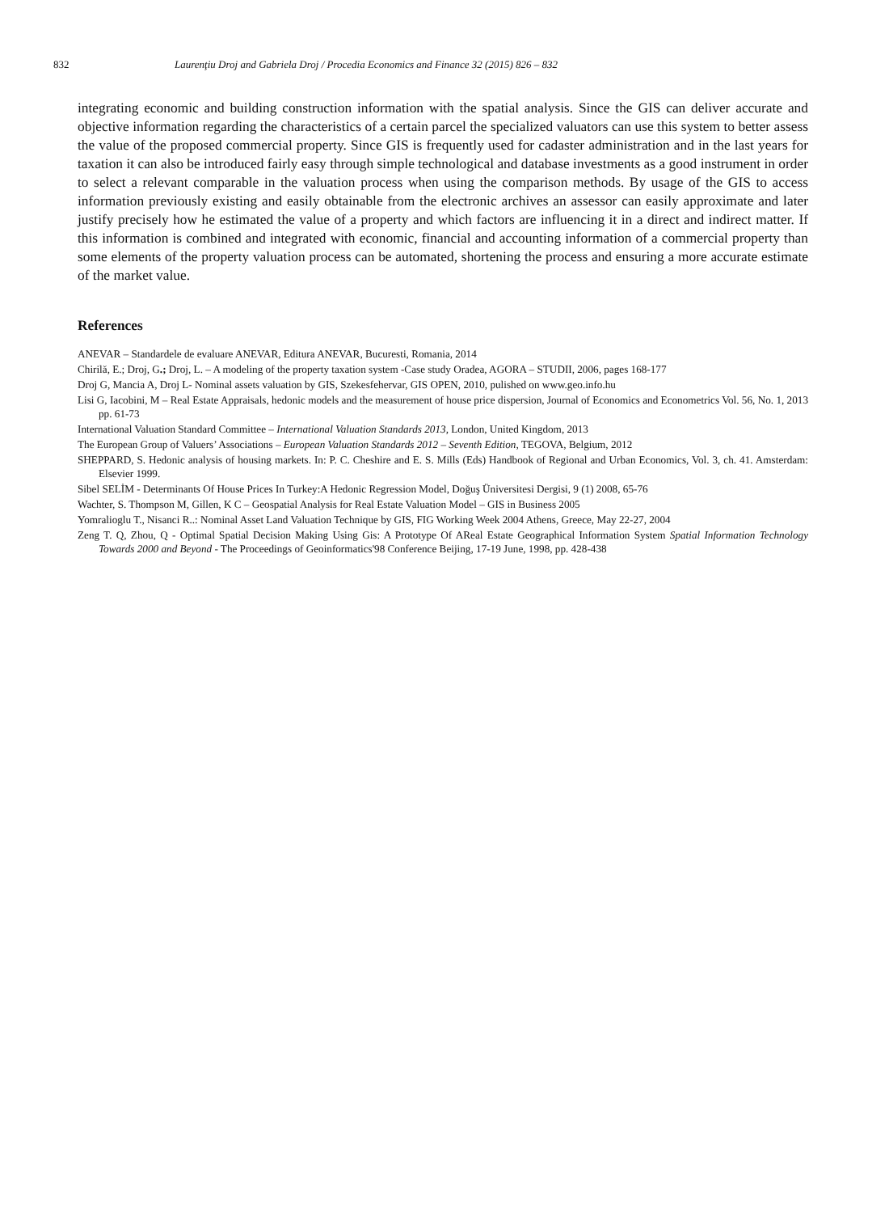832 Laurenţiu Droj and Gabriela Droj / Procedia Economics and Finance 32 (2015) 826 – 832
integrating economic and building construction information with the spatial analysis. Since the GIS can deliver accurate and objective information regarding the characteristics of a certain parcel the specialized valuators can use this system to better assess the value of the proposed commercial property. Since GIS is frequently used for cadaster administration and in the last years for taxation it can also be introduced fairly easy through simple technological and database investments as a good instrument in order to select a relevant comparable in the valuation process when using the comparison methods. By usage of the GIS to access information previously existing and easily obtainable from the electronic archives an assessor can easily approximate and later justify precisely how he estimated the value of a property and which factors are influencing it in a direct and indirect matter. If this information is combined and integrated with economic, financial and accounting information of a commercial property than some elements of the property valuation process can be automated, shortening the process and ensuring a more accurate estimate of the market value.
References
ANEVAR – Standardele de evaluare ANEVAR, Editura ANEVAR, Bucuresti, Romania, 2014
Chirilă, E.; Droj, G.; Droj, L. – A modeling of the property taxation system -Case study Oradea, AGORA – STUDII, 2006, pages 168-177
Droj G, Mancia A, Droj L- Nominal assets valuation by GIS, Szekesfehervar, GIS OPEN, 2010, pulished on www.geo.info.hu
Lisi G, Iacobini, M – Real Estate Appraisals, hedonic models and the measurement of house price dispersion, Journal of Economics and Econometrics Vol. 56, No. 1, 2013 pp. 61-73
International Valuation Standard Committee – International Valuation Standards 2013, London, United Kingdom, 2013
The European Group of Valuers’ Associations – European Valuation Standards 2012 – Seventh Edition, TEGOVA, Belgium, 2012
SHEPPARD, S. Hedonic analysis of housing markets. In: P. C. Cheshire and E. S. Mills (Eds) Handbook of Regional and Urban Economics, Vol. 3, ch. 41. Amsterdam: Elsevier 1999.
Sibel SELİM - Determinants Of House Prices In Turkey:A Hedonic Regression Model, Doğuş Üniversitesi Dergisi, 9 (1) 2008, 65-76
Wachter, S. Thompson M, Gillen, K C – Geospatial Analysis for Real Estate Valuation Model – GIS in Business 2005
Yomralioglu T., Nisanci R..: Nominal Asset Land Valuation Technique by GIS, FIG Working Week 2004 Athens, Greece, May 22-27, 2004
Zeng T. Q, Zhou, Q - Optimal Spatial Decision Making Using Gis: A Prototype Of AReal Estate Geographical Information System Spatial Information Technology Towards 2000 and Beyond - The Proceedings of Geoinformatics'98 Conference Beijing, 17-19 June, 1998, pp. 428-438